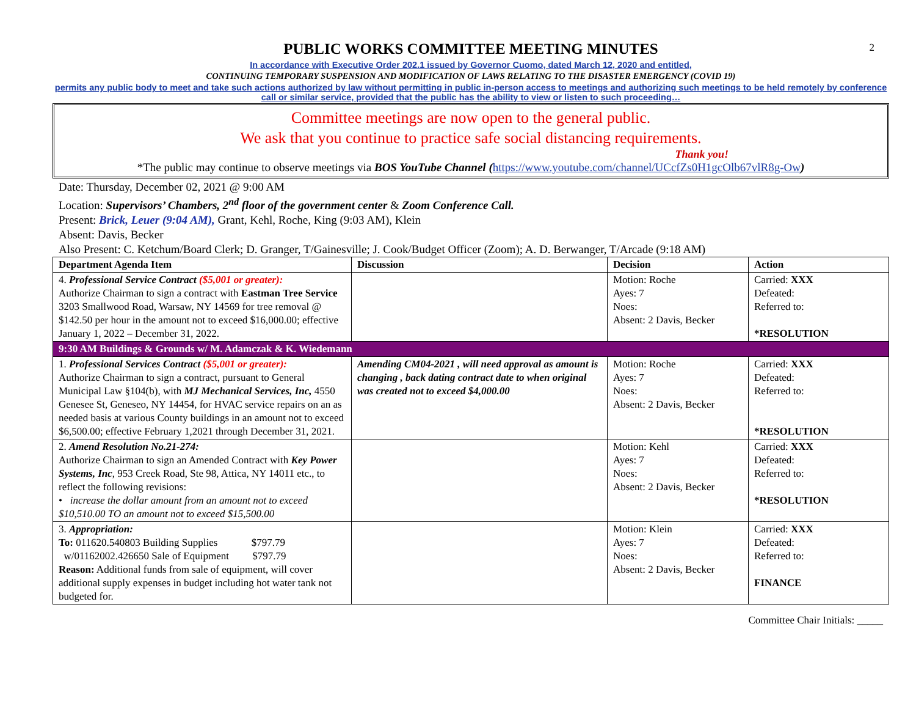2
PUBLIC WORKS COMMITTEE MEETING MINUTES
In accordance with Executive Order 202.1 issued by Governor Cuomo, dated March 12, 2020 and entitled,
CONTINUING TEMPORARY SUSPENSION AND MODIFICATION OF LAWS RELATING TO THE DISASTER EMERGENCY (COVID 19)
permits any public body to meet and take such actions authorized by law without permitting in public in-person access to meetings and authorizing such meetings to be held remotely by conference call or similar service, provided that the public has the ability to view or listen to such proceeding…
Committee meetings are now open to the general public.
We ask that you continue to practice safe social distancing requirements.
Thank you!
*The public may continue to observe meetings via BOS YouTube Channel (https://www.youtube.com/channel/UCcfZs0H1gcOlb67vlR8g-Ow)
Date: Thursday, December 02, 2021 @ 9:00 AM
Location: Supervisors’ Chambers, 2<sup>nd</sup> floor of the government center & Zoom Conference Call.
Present: Brick, Leuer (9:04 AM), Grant, Kehl, Roche, King (9:03 AM), Klein
Absent: Davis, Becker
Also Present: C. Ketchum/Board Clerk; D. Granger, T/Gainesville; J. Cook/Budget Officer (Zoom); A. D. Berwanger, T/Arcade (9:18 AM)
| Department Agenda Item | Discussion | Decision | Action |
| --- | --- | --- | --- |
| 4. Professional Service Contract ($5,001 or greater): Authorize Chairman to sign a contract with Eastman Tree Service 3203 Smallwood Road, Warsaw, NY 14569 for tree removal @ $142.50 per hour in the amount not to exceed $16,000.00; effective January 1, 2022 – December 31, 2022. | | Motion: Roche Ayes: 7 Noes: Absent: 2 Davis, Becker | Carried: XXX Defeated: Referred to: *RESOLUTION |
| 9:30 AM Buildings & Grounds w/ M. Adamczak & K. Wiedemann | | | |
| 1. Professional Services Contract ($5,001 or greater): Authorize Chairman to sign a contract, pursuant to General Municipal Law §104(b), with MJ Mechanical Services, Inc, 4550 Genesee St, Geneseo, NY 14454, for HVAC service repairs on an as needed basis at various County buildings in an amount not to exceed $6,500.00; effective February 1,2021 through December 31, 2021. | Amending CM04-2021 , will need approval as amount is changing , back dating contract date to when original was created not to exceed $4,000.00 | Motion: Roche Ayes: 7 Noes: Absent: 2 Davis, Becker | Carried: XXX Defeated: Referred to: *RESOLUTION |
| 2. Amend Resolution No.21-274: Authorize Chairman to sign an Amended Contract with Key Power Systems, Inc , 953 Creek Road, Ste 98, Attica, NY 14011 etc., to reflect the following revisions: • increase the dollar amount from an amount not to exceed $10,510.00 TO an amount not to exceed $15,500.00 | | Motion: Kehl Ayes: 7 Noes: Absent: 2 Davis, Becker | Carried: XXX Defeated: Referred to: *RESOLUTION |
| 3. Appropriation: To: 011620.540803 Building Supplies $797.79 w/01162002.426650 Sale of Equipment $797.79 Reason: Additional funds from sale of equipment, will cover additional supply expenses in budget including hot water tank not budgeted for. | | Motion: Klein Ayes: 7 Noes: Absent: 2 Davis, Becker | Carried: XXX Defeated: Referred to: FINANCE |
Committee Chair Initials: _____